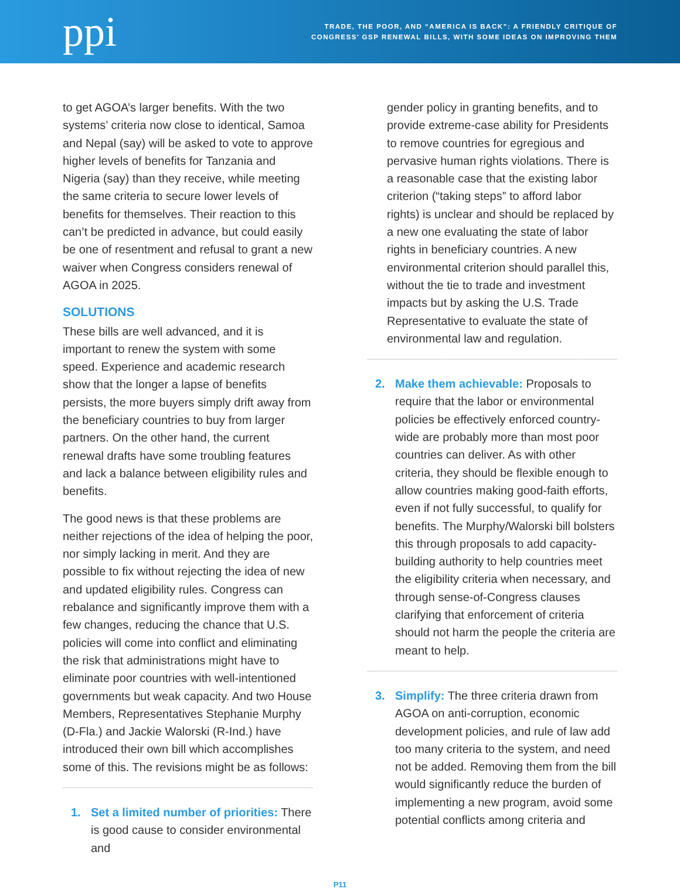ppi
TRADE, THE POOR, AND “AMERICA IS BACK”: A FRIENDLY CRITIQUE OF
CONGRESS’ GSP RENEWAL BILLS, WITH SOME IDEAS ON IMPROVING THEM
to get AGOA’s larger benefits. With the two systems’ criteria now close to identical, Samoa and Nepal (say) will be asked to vote to approve higher levels of benefits for Tanzania and Nigeria (say) than they receive, while meeting the same criteria to secure lower levels of benefits for themselves. Their reaction to this can’t be predicted in advance, but could easily be one of resentment and refusal to grant a new waiver when Congress considers renewal of AGOA in 2025.
SOLUTIONS
These bills are well advanced, and it is important to renew the system with some speed. Experience and academic research show that the longer a lapse of benefits persists, the more buyers simply drift away from the beneficiary countries to buy from larger partners. On the other hand, the current renewal drafts have some troubling features and lack a balance between eligibility rules and benefits.
The good news is that these problems are neither rejections of the idea of helping the poor, nor simply lacking in merit. And they are possible to fix without rejecting the idea of new and updated eligibility rules. Congress can rebalance and significantly improve them with a few changes, reducing the chance that U.S. policies will come into conflict and eliminating the risk that administrations might have to eliminate poor countries with well-intentioned governments but weak capacity. And two House Members, Representatives Stephanie Murphy (D-Fla.) and Jackie Walorski (R-Ind.) have introduced their own bill which accomplishes some of this. The revisions might be as follows:
1. Set a limited number of priorities: There is good cause to consider environmental and
gender policy in granting benefits, and to provide extreme-case ability for Presidents to remove countries for egregious and pervasive human rights violations. There is a reasonable case that the existing labor criterion (“taking steps” to afford labor rights) is unclear and should be replaced by a new one evaluating the state of labor rights in beneficiary countries. A new environmental criterion should parallel this, without the tie to trade and investment impacts but by asking the U.S. Trade Representative to evaluate the state of environmental law and regulation.
2. Make them achievable: Proposals to require that the labor or environmental policies be effectively enforced country-wide are probably more than most poor countries can deliver. As with other criteria, they should be flexible enough to allow countries making good-faith efforts, even if not fully successful, to qualify for benefits. The Murphy/Walorski bill bolsters this through proposals to add capacity-building authority to help countries meet the eligibility criteria when necessary, and through sense-of-Congress clauses clarifying that enforcement of criteria should not harm the people the criteria are meant to help.
3. Simplify: The three criteria drawn from AGOA on anti-corruption, economic development policies, and rule of law add too many criteria to the system, and need not be added. Removing them from the bill would significantly reduce the burden of implementing a new program, avoid some potential conflicts among criteria and
P11